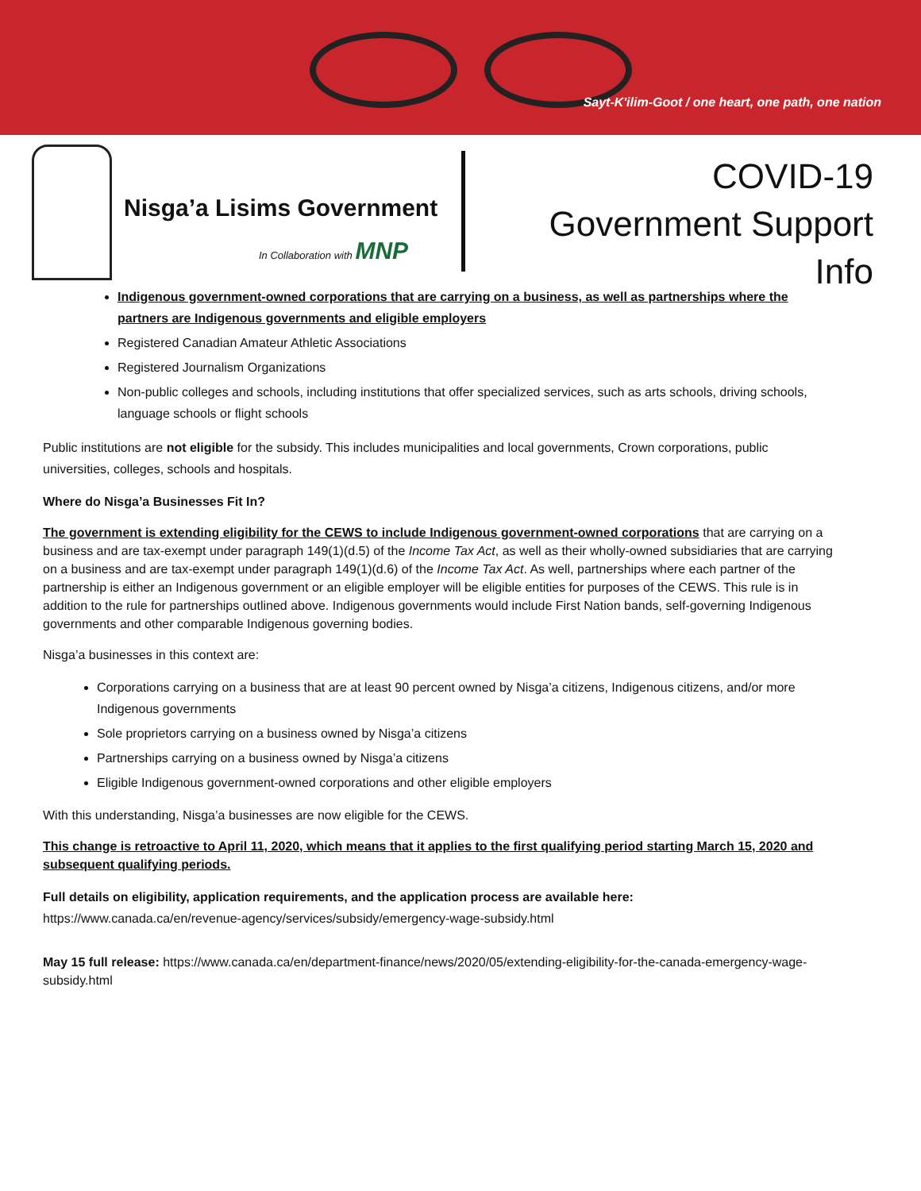Sayt-K'ilim-Goot / one heart, one path, one nation
Nisga’a Lisims Government
In Collaboration with MNP
COVID-19
Government Support Info
Indigenous government-owned corporations that are carrying on a business, as well as partnerships where the partners are Indigenous governments and eligible employers
Registered Canadian Amateur Athletic Associations
Registered Journalism Organizations
Non-public colleges and schools, including institutions that offer specialized services, such as arts schools, driving schools, language schools or flight schools
Public institutions are not eligible for the subsidy. This includes municipalities and local governments, Crown corporations, public universities, colleges, schools and hospitals.
Where do Nisga’a Businesses Fit In?
The government is extending eligibility for the CEWS to include Indigenous government-owned corporations that are carrying on a business and are tax-exempt under paragraph 149(1)(d.5) of the Income Tax Act, as well as their wholly-owned subsidiaries that are carrying on a business and are tax-exempt under paragraph 149(1)(d.6) of the Income Tax Act. As well, partnerships where each partner of the partnership is either an Indigenous government or an eligible employer will be eligible entities for purposes of the CEWS. This rule is in addition to the rule for partnerships outlined above. Indigenous governments would include First Nation bands, self-governing Indigenous governments and other comparable Indigenous governing bodies.
Nisga’a businesses in this context are:
Corporations carrying on a business that are at least 90 percent owned by Nisga’a citizens, Indigenous citizens, and/or more Indigenous governments
Sole proprietors carrying on a business owned by Nisga’a citizens
Partnerships carrying on a business owned by Nisga’a citizens
Eligible Indigenous government-owned corporations and other eligible employers
With this understanding, Nisga’a businesses are now eligible for the CEWS.
This change is retroactive to April 11, 2020, which means that it applies to the first qualifying period starting March 15, 2020 and subsequent qualifying periods.
Full details on eligibility, application requirements, and the application process are available here:
https://www.canada.ca/en/revenue-agency/services/subsidy/emergency-wage-subsidy.html
May 15 full release: https://www.canada.ca/en/department-finance/news/2020/05/extending-eligibility-for-the-canada-emergency-wage-subsidy.html